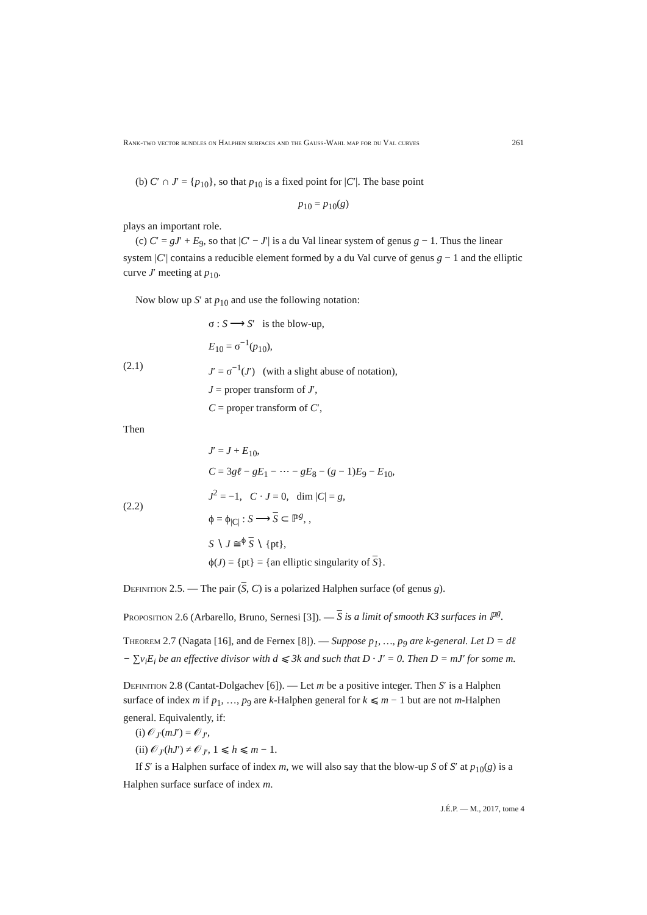Rank-two vector bundles on Halphen surfaces and the Gauss-Wahl map for du Val curves 261
(b) C′ ∩ J′ = {p<sub>10</sub>}, so that p<sub>10</sub> is a fixed point for |C′|. The base point
p<sub>10</sub> = p<sub>10</sub>(g)
plays an important role.
(c) C′ = gJ′ + E<sub>9</sub>, so that |C′ − J′| is a du Val linear system of genus g − 1. Thus the linear system |C′| contains a reducible element formed by a du Val curve of genus g − 1 and the elliptic curve J′ meeting at p<sub>10</sub>.
Now blow up S′ at p<sub>10</sub> and use the following notation:
(2.1)
σ : S ⟶ S′ is the blow-up,
E<sub>10</sub> = σ<sup>−1</sup>(p<sub>10</sub>),
J′ = σ<sup>−1</sup>(J′) (with a slight abuse of notation),
J = proper transform of J′,
C = proper transform of C′,
Then
(2.2)
J′ = J + E<sub>10</sub>,
C = 3gℓ − gE<sub>1</sub> − ⋯ − gE<sub>8</sub> − (g − 1)E<sub>9</sub> − E<sub>10</sub>,
J<sup>2</sup> = −1, C · J = 0, dim |C| = g,
ϕ = ϕ<sub>|C|</sub> : S ⟶ S ⊂ ℙ<sup>g</sup>, ,
S ∖ J ≅<sup>ϕ</sup> S ∖ {pt},
ϕ(J) = {pt} = {an elliptic singularity of S}.
Definition 2.5. — The pair (S, C) is a polarized Halphen surface (of genus g).
Proposition 2.6 (Arbarello, Bruno, Sernesi [3]). — S is a limit of smooth K3 surfaces in ℙ<sup>g</sup>.
Theorem 2.7 (Nagata [16], and de Fernex [8]). — Suppose p<sub>1</sub>, …, p<sub>9</sub> are k-general. Let D = dℓ − ∑ν<sub>i</sub>E<sub>i</sub> be an effective divisor with d ⩽ 3k and such that D · J′ = 0. Then D = mJ′ for some m.
Definition 2.8 (Cantat-Dolgachev [6]). — Let m be a positive integer. Then S′ is a Halphen surface of index m if p<sub>1</sub>, …, p<sub>9</sub> are k-Halphen general for k ⩽ m − 1 but are not m-Halphen general. Equivalently, if:
(i) 𝒪<sub>J′</sub>(mJ′) = 𝒪<sub>J′</sub>,
(ii) 𝒪<sub>J′</sub>(hJ′) ≠ 𝒪<sub>J′</sub>, 1 ⩽ h ⩽ m − 1.
If S′ is a Halphen surface of index m, we will also say that the blow-up S of S′ at p<sub>10</sub>(g) is a Halphen surface surface of index m.
J.É.P. — M., 2017, tome 4